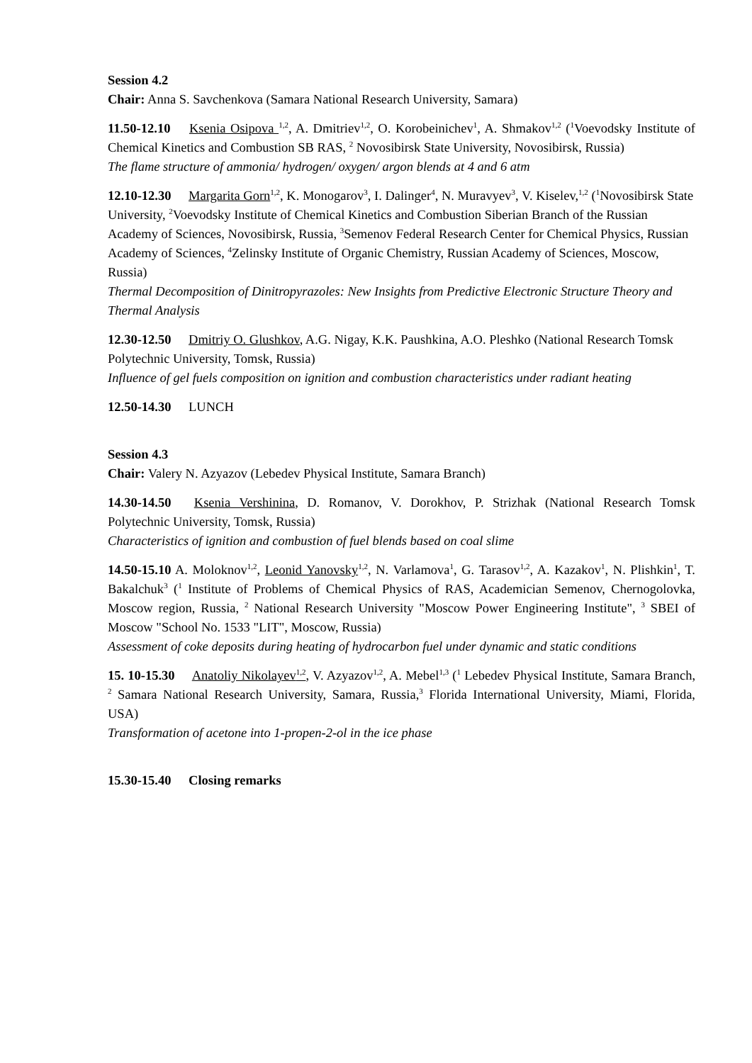Session 4.2
Chair: Anna S. Savchenkova (Samara National Research University, Samara)
11.50-12.10 Ksenia Osipova <sup>1,2</sup>, A. Dmitriev<sup>1,2</sup>, O. Korobeinichev<sup>1</sup>, A. Shmakov<sup>1,2</sup> (<sup>1</sup>Voevodsky Institute of Chemical Kinetics and Combustion SB RAS, <sup>2</sup> Novosibirsk State University, Novosibirsk, Russia)
The flame structure of ammonia/ hydrogen/ oxygen/ argon blends at 4 and 6 atm
12.10-12.30 Margarita Gorn<sup>1,2</sup>, K. Monogarov<sup>3</sup>, I. Dalinger<sup>4</sup>, N. Muravyev<sup>3</sup>, V. Kiselev,<sup>1,2</sup> (<sup>1</sup>Novosibirsk State University, <sup>2</sup>Voevodsky Institute of Chemical Kinetics and Combustion Siberian Branch of the Russian Academy of Sciences, Novosibirsk, Russia, <sup>3</sup>Semenov Federal Research Center for Chemical Physics, Russian Academy of Sciences, <sup>4</sup>Zelinsky Institute of Organic Chemistry, Russian Academy of Sciences, Moscow, Russia)
Thermal Decomposition of Dinitropyrazoles: New Insights from Predictive Electronic Structure Theory and Thermal Analysis
12.30-12.50 Dmitriy O. Glushkov, A.G. Nigay, K.K. Paushkina, A.O. Pleshko (National Research Tomsk Polytechnic University, Tomsk, Russia)
Influence of gel fuels composition on ignition and combustion characteristics under radiant heating
12.50-14.30 LUNCH
Session 4.3
Chair: Valery N. Azyazov (Lebedev Physical Institute, Samara Branch)
14.30-14.50 Ksenia Vershinina, D. Romanov, V. Dorokhov, P. Strizhak (National Research Tomsk Polytechnic University, Tomsk, Russia)
Characteristics of ignition and combustion of fuel blends based on coal slime
14.50-15.10 A. Moloknov<sup>1,2</sup>, Leonid Yanovsky<sup>1,2</sup>, N. Varlamova<sup>1</sup>, G. Tarasov<sup>1,2</sup>, A. Kazakov<sup>1</sup>, N. Plishkin<sup>1</sup>, T. Bakalchuk<sup>3</sup> (<sup>1</sup> Institute of Problems of Chemical Physics of RAS, Academician Semenov, Chernogolovka, Moscow region, Russia, <sup>2</sup> National Research University "Moscow Power Engineering Institute", <sup>3</sup> SBEI of Moscow "School No. 1533 "LIT", Moscow, Russia)
Assessment of coke deposits during heating of hydrocarbon fuel under dynamic and static conditions
15. 10-15.30 Anatoliy Nikolayev<sup>1,2</sup>, V. Azyazov<sup>1,2</sup>, A. Mebel<sup>1,3</sup> (<sup>1</sup> Lebedev Physical Institute, Samara Branch, <sup>2</sup> Samara National Research University, Samara, Russia,<sup>3</sup> Florida International University, Miami, Florida, USA)
Transformation of acetone into 1-propen-2-ol in the ice phase
15.30-15.40 Closing remarks